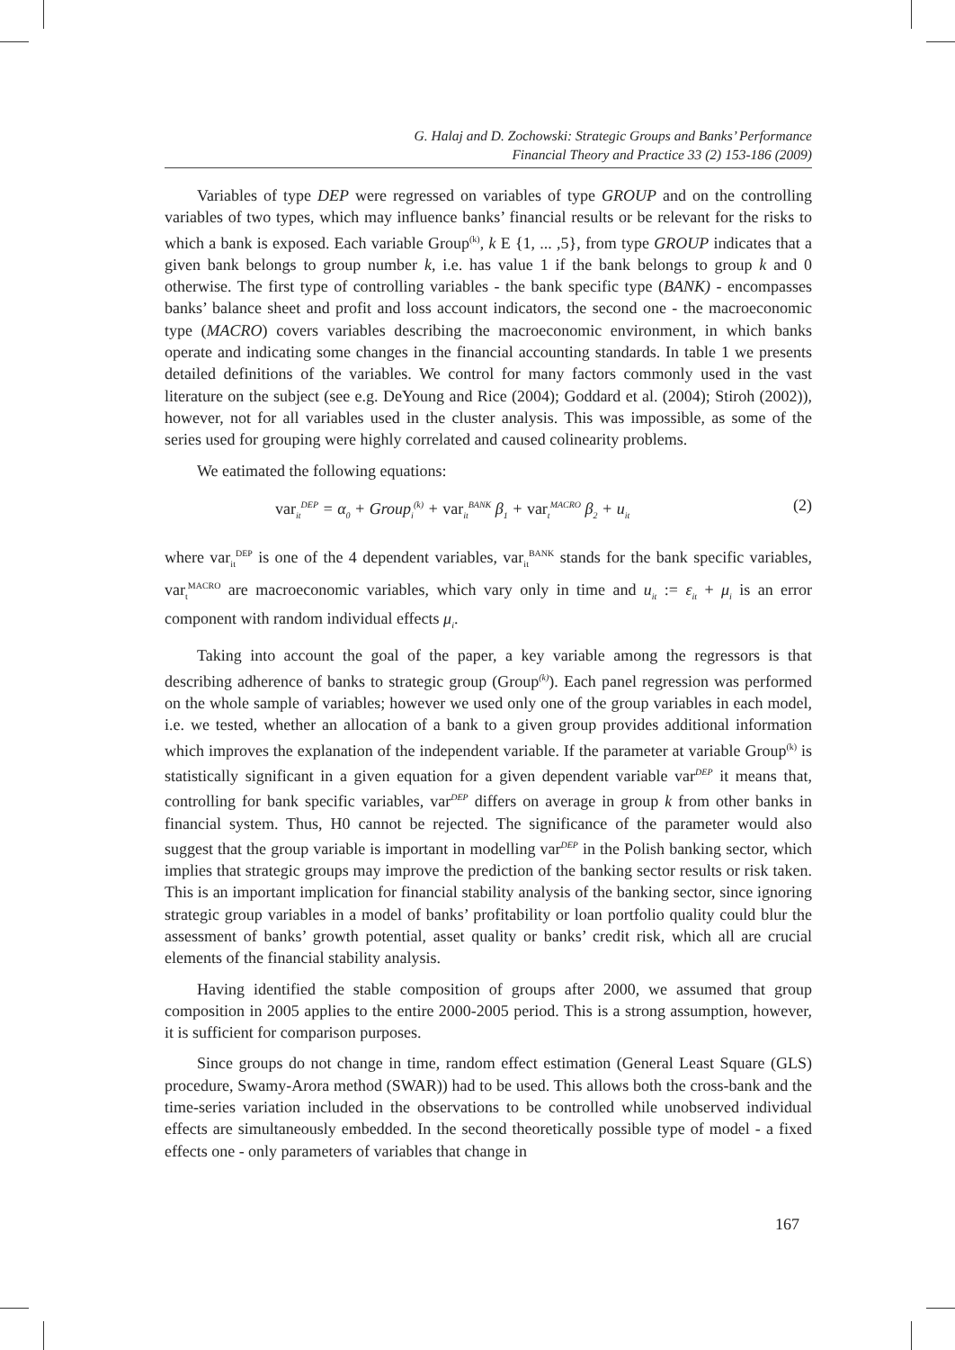G. Halaj and D. Zochowski: Strategic Groups and Banks’ Performance
Financial Theory and Practice 33 (2) 153-186 (2009)
Variables of type DEP were regressed on variables of type GROUP and on the controlling variables of two types, which may influence banks’ financial results or be relevant for the risks to which a bank is exposed. Each variable Group<sup>(k)</sup>, k E {1, ... ,5}, from type GROUP indicates that a given bank belongs to group number k, i.e. has value 1 if the bank belongs to group k and 0 otherwise. The first type of controlling variables - the bank specific type (BANK) - encompasses banks’ balance sheet and profit and loss account indicators, the second one - the macroeconomic type (MACRO) covers variables describing the macroeconomic environment, in which banks operate and indicating some changes in the financial accounting standards. In table 1 we presents detailed definitions of the variables. We control for many factors commonly used in the vast literature on the subject (see e.g. DeYoung and Rice (2004); Goddard et al. (2004); Stiroh (2002)), however, not for all variables used in the cluster analysis. This was impossible, as some of the series used for grouping were highly correlated and caused colinearity problems.
We eatimated the following equations:
var<sub>it</sub><sup>DEP</sup> = α<sub>0</sub> + Group<sub>i</sub><sup>(k)</sup> + var<sub>it</sub><sup>BANK</sup> β<sub>1</sub> + var<sub>t</sub><sup>MACRO</sup> β<sub>2</sub> + u<sub>it</sub> (2)
where var<sub>it</sub><sup>DEP</sup> is one of the 4 dependent variables, var<sub>it</sub><sup>BANK</sup> stands for the bank specific variables, var<sub>t</sub><sup>MACRO</sup> are macroeconomic variables, which vary only in time and u<sub>it</sub> := ε<sub>it</sub> + μ<sub>i</sub> is an error component with random individual effects μ<sub>i</sub>.
Taking into account the goal of the paper, a key variable among the regressors is that describing adherence of banks to strategic group (Group<sup>(k)</sup>). Each panel regression was performed on the whole sample of variables; however we used only one of the group variables in each model, i.e. we tested, whether an allocation of a bank to a given group provides additional information which improves the explanation of the independent variable. If the parameter at variable Group<sup>(k)</sup> is statistically significant in a given equation for a given dependent variable var<sup>DEP</sup> it means that, controlling for bank specific variables, var<sup>DEP</sup> differs on average in group k from other banks in financial system. Thus, H0 cannot be rejected. The significance of the parameter would also suggest that the group variable is important in modelling var<sup>DEP</sup> in the Polish banking sector, which implies that strategic groups may improve the prediction of the banking sector results or risk taken. This is an important implication for financial stability analysis of the banking sector, since ignoring strategic group variables in a model of banks’ profitability or loan portfolio quality could blur the assessment of banks’ growth potential, asset quality or banks’ credit risk, which all are crucial elements of the financial stability analysis.
Having identified the stable composition of groups after 2000, we assumed that group composition in 2005 applies to the entire 2000-2005 period. This is a strong assumption, however, it is sufficient for comparison purposes.
Since groups do not change in time, random effect estimation (General Least Square (GLS) procedure, Swamy-Arora method (SWAR)) had to be used. This allows both the cross-bank and the time-series variation included in the observations to be controlled while unobserved individual effects are simultaneously embedded. In the second theoretically possible type of model - a fixed effects one - only parameters of variables that change in
167